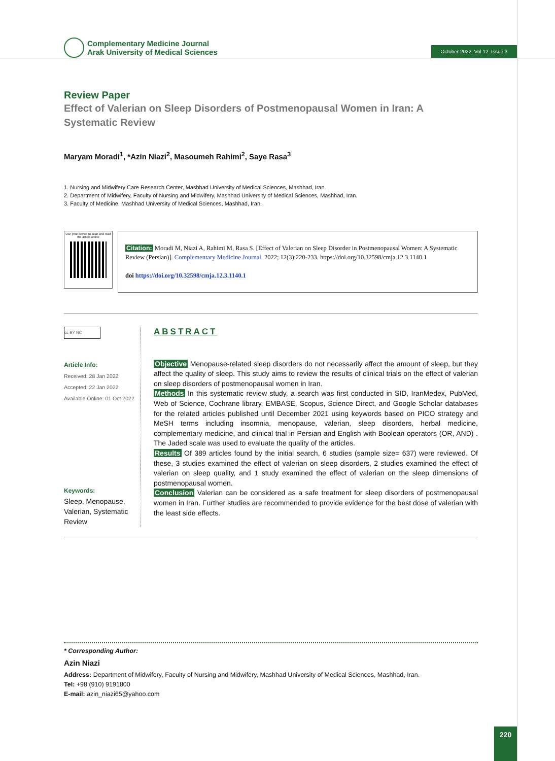Complementary Medicine Journal
Arak University of Medical Sciences
October 2022. Vol 12. Issue 3
Review Paper
Effect of Valerian on Sleep Disorders of Postmenopausal Women in Iran: A Systematic Review
Maryam Moradi<sup>1</sup>, *Azin Niazi<sup>2</sup>, Masoumeh Rahimi<sup>2</sup>, Saye Rasa<sup>3</sup>
1. Nursing and Midwifery Care Research Center, Mashhad University of Medical Sciences, Mashhad, Iran.
2. Department of Midwifery, Faculty of Nursing and Midwifery, Mashhad University of Medical Sciences, Mashhad, Iran.
3. Faculty of Medicine, Mashhad University of Medical Sciences, Mashhad, Iran.
Use your device to scan and read the article online
Citation: Moradi M, Niazi A, Rahimi M, Rasa S. [Effect of Valerian on Sleep Disorder in Postmenopausal Women: A Systematic Review (Persian)]. Complementary Medicine Journal. 2022; 12(3):220-233. https://doi.org/10.32598/cmja.12.3.1140.1
doi https://doi.org/10.32598/cmja.12.3.1140.1
cc BY NC
Article Info:
Received: 28 Jan 2022
Accepted: 22 Jan 2022
Available Online: 01 Oct 2022
Keywords:
Sleep, Menopause, Valerian, Systematic Review
ABSTRACT
Objective Menopause-related sleep disorders do not necessarily affect the amount of sleep, but they affect the quality of sleep. This study aims to review the results of clinical trials on the effect of valerian on sleep disorders of postmenopausal women in Iran.
Methods In this systematic review study, a search was first conducted in SID, IranMedex, PubMed, Web of Science, Cochrane library, EMBASE, Scopus, Science Direct, and Google Scholar databases for the related articles published until December 2021 using keywords based on PICO strategy and MeSH terms including insomnia, menopause, valerian, sleep disorders, herbal medicine, complementary medicine, and clinical trial in Persian and English with Boolean operators (OR, AND) . The Jaded scale was used to evaluate the quality of the articles.
Results Of 389 articles found by the initial search, 6 studies (sample size= 637) were reviewed. Of these, 3 studies examined the effect of valerian on sleep disorders, 2 studies examined the effect of valerian on sleep quality, and 1 study examined the effect of valerian on the sleep dimensions of postmenopausal women.
Conclusion Valerian can be considered as a safe treatment for sleep disorders of postmenopausal women in Iran. Further studies are recommended to provide evidence for the best dose of valerian with the least side effects.
* Corresponding Author:
Azin Niazi
Address: Department of Midwifery, Faculty of Nursing and Midwifery, Mashhad University of Medical Sciences, Mashhad, Iran.
Tel: +98 (910) 9191800
E-mail: azin_niazi65@yahoo.com
220